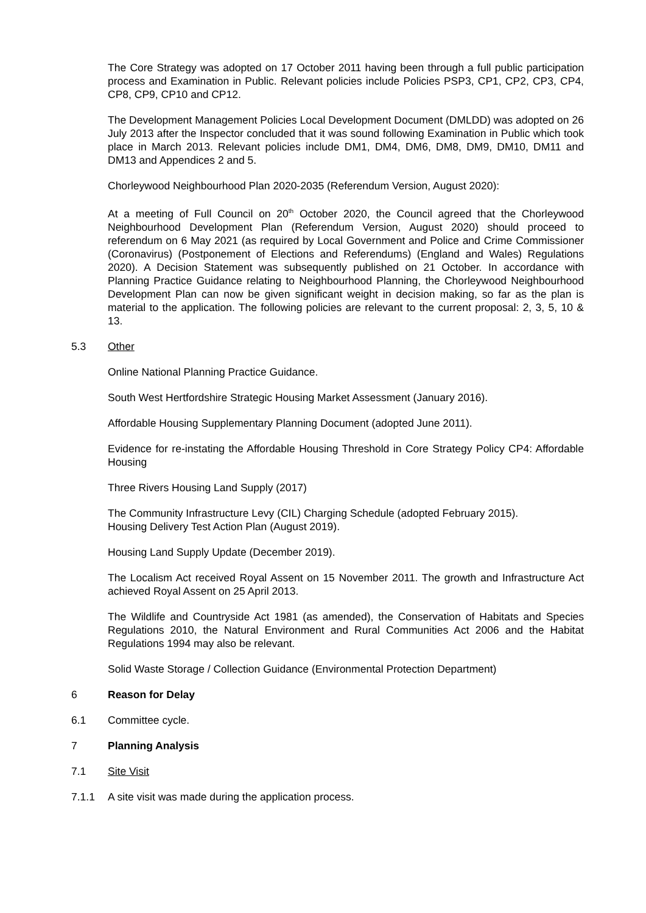The Core Strategy was adopted on 17 October 2011 having been through a full public participation process and Examination in Public. Relevant policies include Policies PSP3, CP1, CP2, CP3, CP4, CP8, CP9, CP10 and CP12.
The Development Management Policies Local Development Document (DMLDD) was adopted on 26 July 2013 after the Inspector concluded that it was sound following Examination in Public which took place in March 2013. Relevant policies include DM1, DM4, DM6, DM8, DM9, DM10, DM11 and DM13 and Appendices 2 and 5.
Chorleywood Neighbourhood Plan 2020-2035 (Referendum Version, August 2020):
At a meeting of Full Council on 20<sup>th</sup> October 2020, the Council agreed that the Chorleywood Neighbourhood Development Plan (Referendum Version, August 2020) should proceed to referendum on 6 May 2021 (as required by Local Government and Police and Crime Commissioner (Coronavirus) (Postponement of Elections and Referendums) (England and Wales) Regulations 2020). A Decision Statement was subsequently published on 21 October. In accordance with Planning Practice Guidance relating to Neighbourhood Planning, the Chorleywood Neighbourhood Development Plan can now be given significant weight in decision making, so far as the plan is material to the application. The following policies are relevant to the current proposal: 2, 3, 5, 10 & 13.
5.3 Other
Online National Planning Practice Guidance.
South West Hertfordshire Strategic Housing Market Assessment (January 2016).
Affordable Housing Supplementary Planning Document (adopted June 2011).
Evidence for re-instating the Affordable Housing Threshold in Core Strategy Policy CP4: Affordable Housing
Three Rivers Housing Land Supply (2017)
The Community Infrastructure Levy (CIL) Charging Schedule (adopted February 2015).
Housing Delivery Test Action Plan (August 2019).
Housing Land Supply Update (December 2019).
The Localism Act received Royal Assent on 15 November 2011. The growth and Infrastructure Act achieved Royal Assent on 25 April 2013.
The Wildlife and Countryside Act 1981 (as amended), the Conservation of Habitats and Species Regulations 2010, the Natural Environment and Rural Communities Act 2006 and the Habitat Regulations 1994 may also be relevant.
Solid Waste Storage / Collection Guidance (Environmental Protection Department)
6 Reason for Delay
6.1 Committee cycle.
7 Planning Analysis
7.1 Site Visit
7.1.1 A site visit was made during the application process.